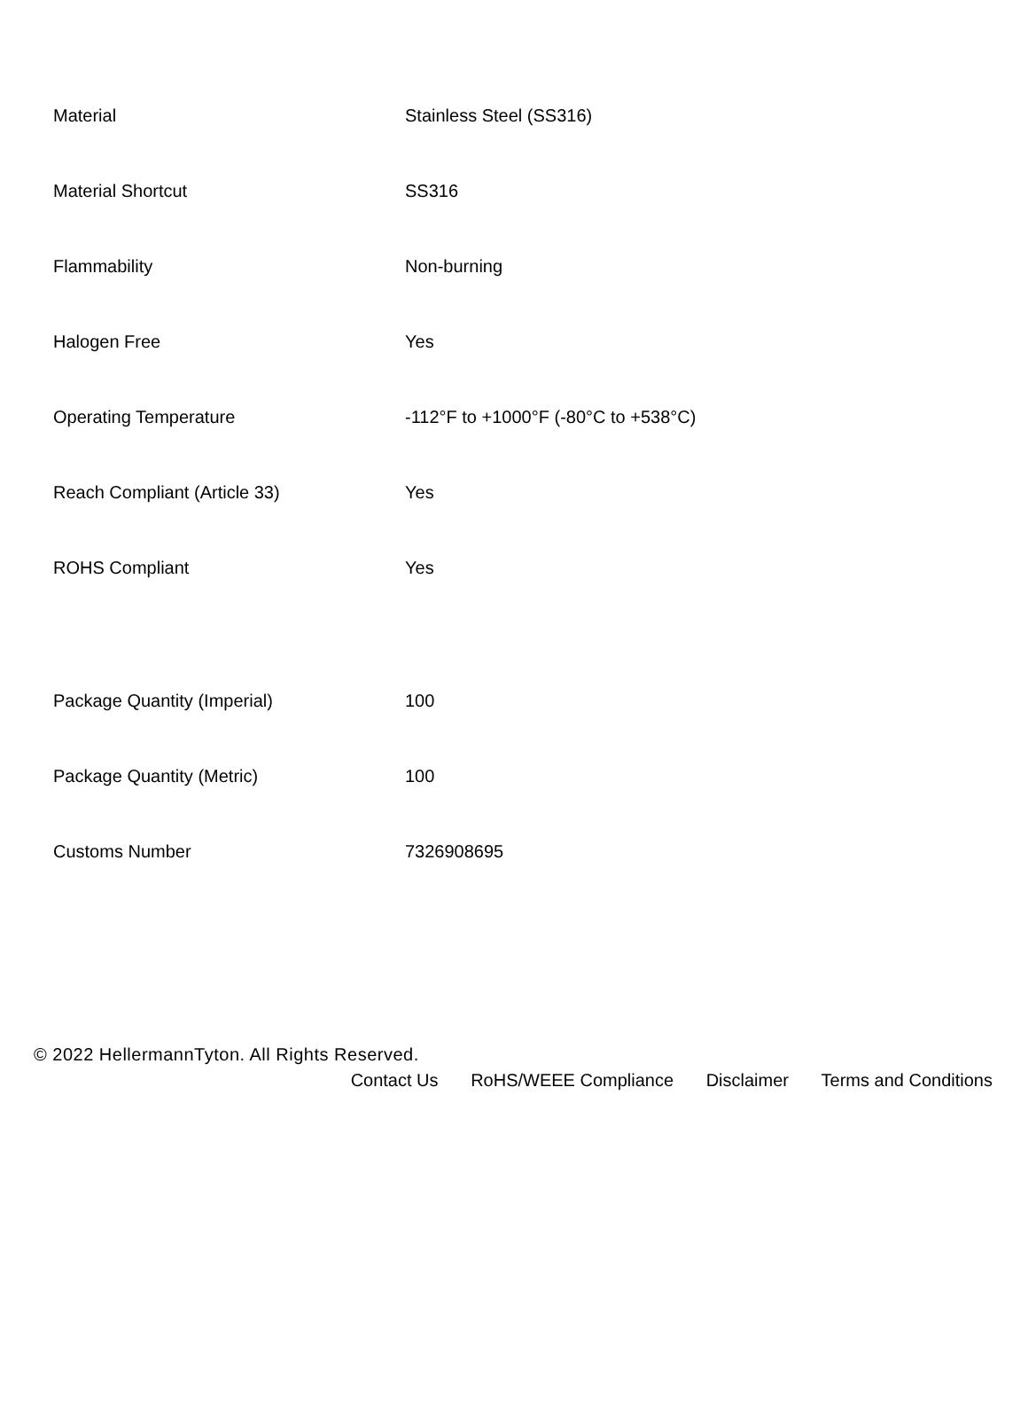| Material | Stainless Steel (SS316) |
| Material Shortcut | SS316 |
| Flammability | Non-burning |
| Halogen Free | Yes |
| Operating Temperature | -112°F to +1000°F (-80°C to +538°C) |
| Reach Compliant (Article 33) | Yes |
| ROHS Compliant | Yes |
| Package Quantity (Imperial) | 100 |
| Package Quantity (Metric) | 100 |
| Customs Number | 7326908695 |
© 2022 HellermannTyton. All Rights Reserved.
Contact Us RoHS/WEEE Compliance Disclaimer Terms and Conditions